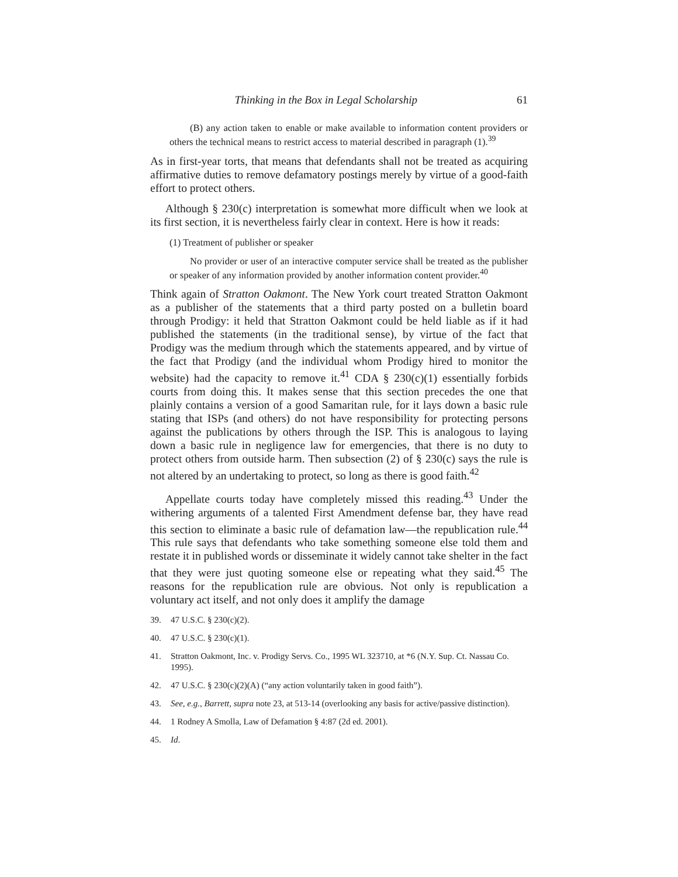Thinking in the Box in Legal Scholarship 61
(B) any action taken to enable or make available to information content providers or others the technical means to restrict access to material described in paragraph (1).<sup>39</sup>
As in first-year torts, that means that defendants shall not be treated as acquiring affirmative duties to remove defamatory postings merely by virtue of a good-faith effort to protect others.
Although § 230(c) interpretation is somewhat more difficult when we look at its first section, it is nevertheless fairly clear in context. Here is how it reads:
(1) Treatment of publisher or speaker
No provider or user of an interactive computer service shall be treated as the publisher or speaker of any information provided by another information content provider.<sup>40</sup>
Think again of Stratton Oakmont. The New York court treated Stratton Oakmont as a publisher of the statements that a third party posted on a bulletin board through Prodigy: it held that Stratton Oakmont could be held liable as if it had published the statements (in the traditional sense), by virtue of the fact that Prodigy was the medium through which the statements appeared, and by virtue of the fact that Prodigy (and the individual whom Prodigy hired to monitor the website) had the capacity to remove it.<sup>41</sup> CDA § 230(c)(1) essentially forbids courts from doing this. It makes sense that this section precedes the one that plainly contains a version of a good Samaritan rule, for it lays down a basic rule stating that ISPs (and others) do not have responsibility for protecting persons against the publications by others through the ISP. This is analogous to laying down a basic rule in negligence law for emergencies, that there is no duty to protect others from outside harm. Then subsection (2) of § 230(c) says the rule is not altered by an undertaking to protect, so long as there is good faith.<sup>42</sup>
Appellate courts today have completely missed this reading.<sup>43</sup> Under the withering arguments of a talented First Amendment defense bar, they have read this section to eliminate a basic rule of defamation law—the republication rule.<sup>44</sup> This rule says that defendants who take something someone else told them and restate it in published words or disseminate it widely cannot take shelter in the fact that they were just quoting someone else or repeating what they said.<sup>45</sup> The reasons for the republication rule are obvious. Not only is republication a voluntary act itself, and not only does it amplify the damage
39. 47 U.S.C. § 230(c)(2).
40. 47 U.S.C. § 230(c)(1).
41. Stratton Oakmont, Inc. v. Prodigy Servs. Co., 1995 WL 323710, at *6 (N.Y. Sup. Ct. Nassau Co. 1995).
42. 47 U.S.C. § 230(c)(2)(A) (“any action voluntarily taken in good faith”).
43. See, e.g., Barrett, supra note 23, at 513-14 (overlooking any basis for active/passive distinction).
44. 1 Rodney A Smolla, Law of Defamation § 4:87 (2d ed. 2001).
45. Id.